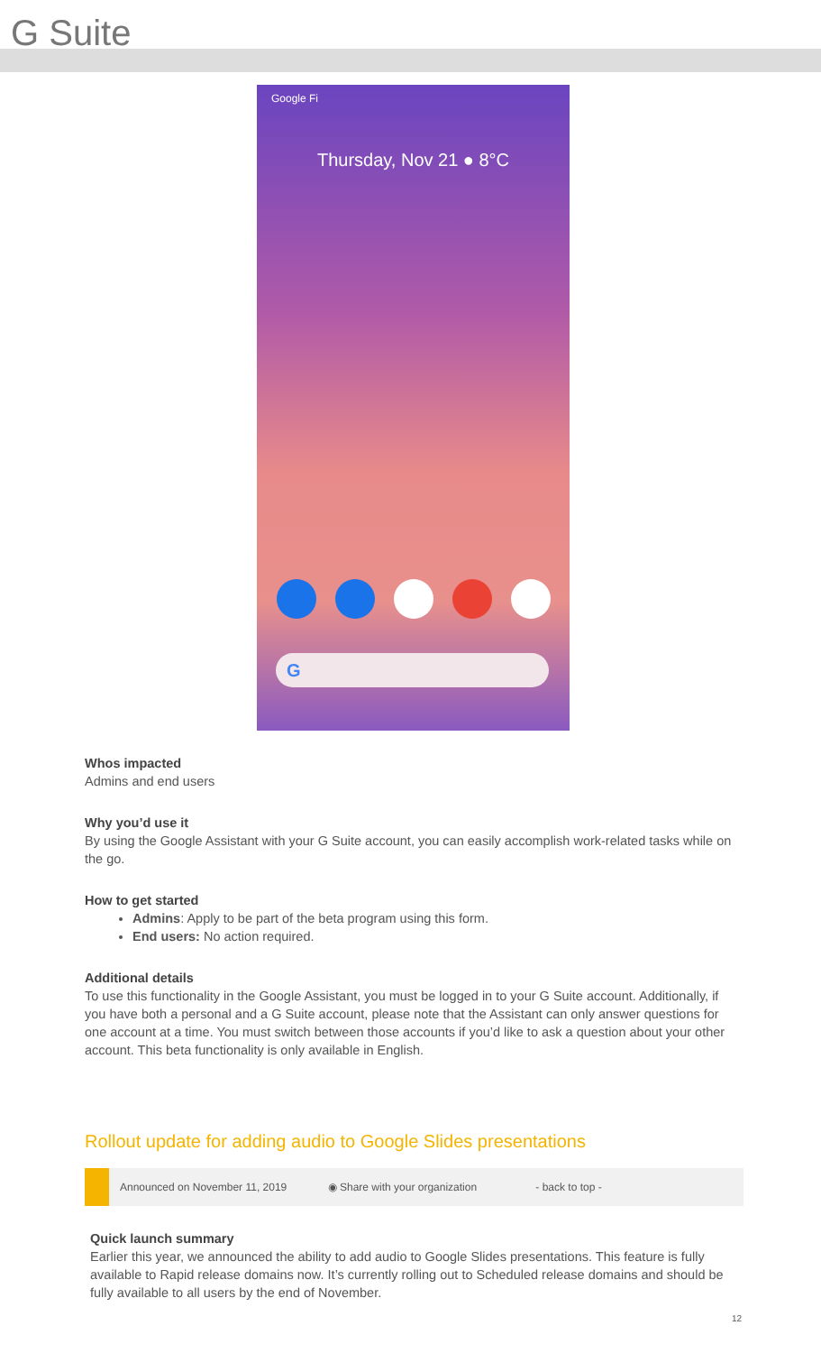G Suite
Google Fi
Thursday, Nov 21 ● 8°C
G
Whos impacted
Admins and end users
Why you’d use it
By using the Google Assistant with your G Suite account, you can easily accomplish work-related tasks while on the go.
How to get started
Admins: Apply to be part of the beta program using this form.
End users: No action required.
Additional details
To use this functionality in the Google Assistant, you must be logged in to your G Suite account. Additionally, if you have both a personal and a G Suite account, please note that the Assistant can only answer questions for one account at a time. You must switch between those accounts if you’d like to ask a question about your other account. This beta functionality is only available in English.
Rollout update for adding audio to Google Slides presentations
Announced on November 11, 2019 ◉ Share with your organization - back to top -
Quick launch summary
Earlier this year, we announced the ability to add audio to Google Slides presentations. This feature is fully available to Rapid release domains now. It’s currently rolling out to Scheduled release domains and should be fully available to all users by the end of November.
12